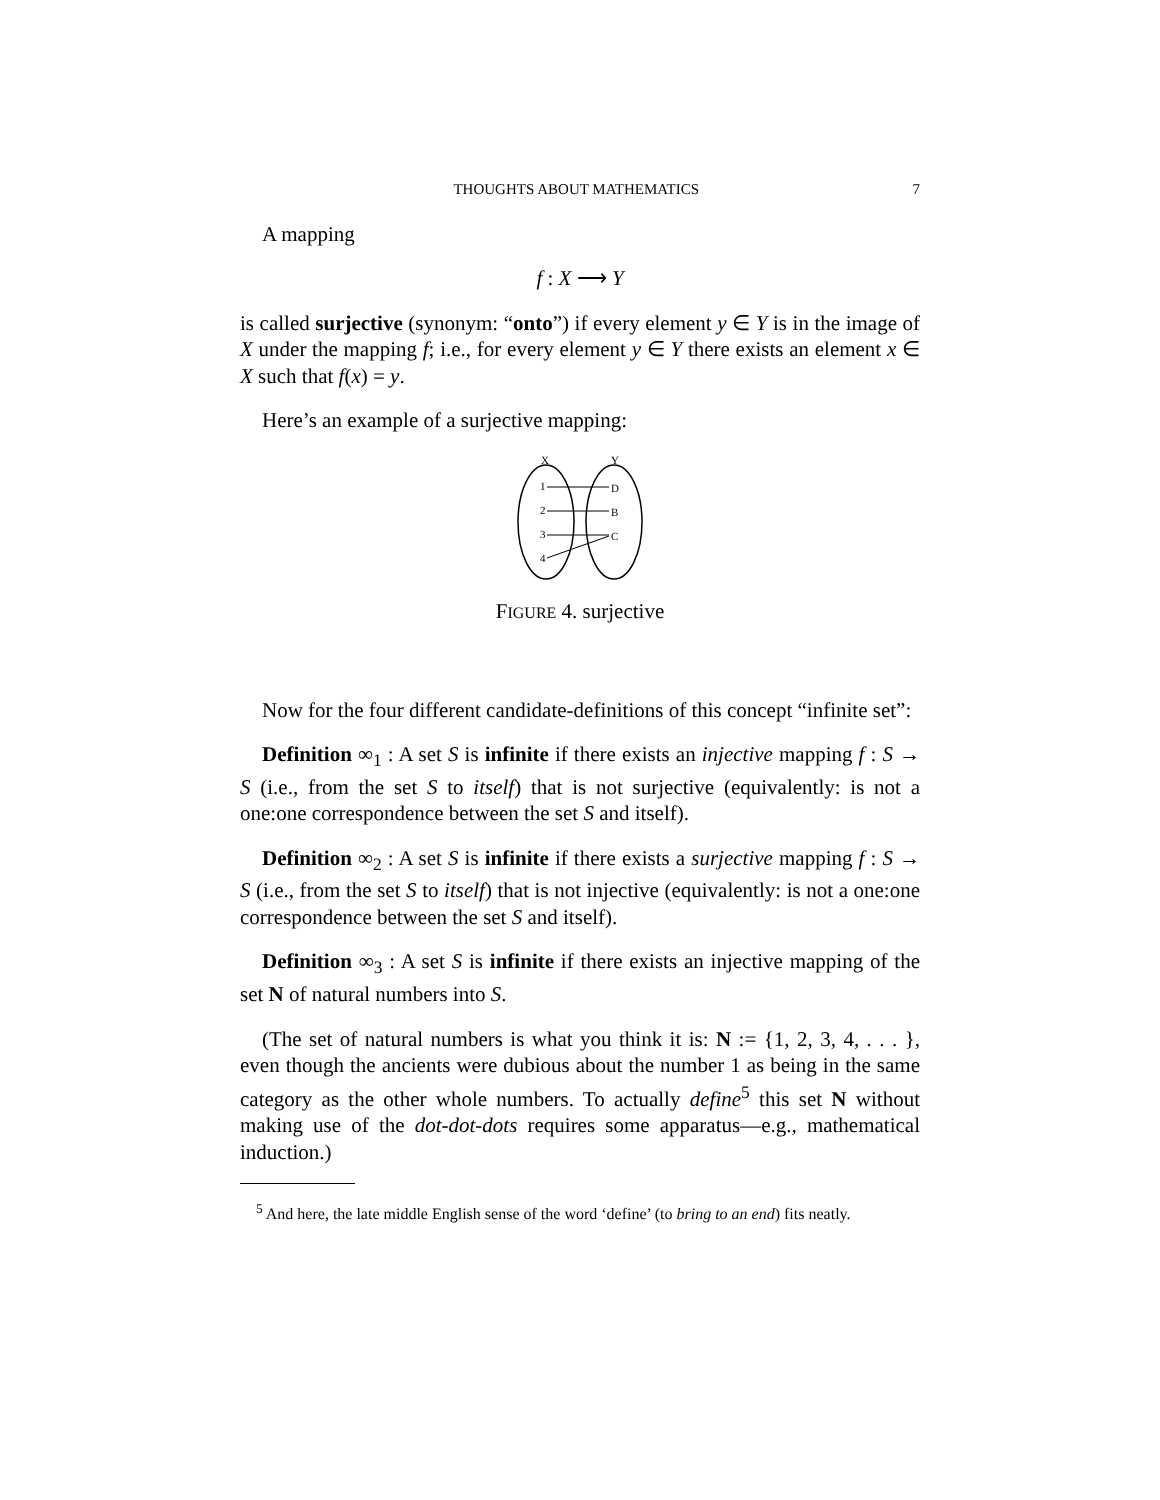THOUGHTS ABOUT MATHEMATICS 7
A mapping
f : X ⟶ Y
is called surjective (synonym: “onto”) if every element y ∈ Y is in the image of X under the mapping f; i.e., for every element y ∈ Y there exists an element x ∈ X such that f(x) = y.
Here’s an example of a surjective mapping:
X
Y
1
2
3
4
D
B
C
FIGURE 4. surjective
Now for the four different candidate-definitions of this concept “infinite set”:
Definition ∞<sub>1</sub> : A set S is infinite if there exists an injective mapping f : S → S (i.e., from the set S to itself) that is not surjective (equivalently: is not a one:one correspondence between the set S and itself).
Definition ∞<sub>2</sub> : A set S is infinite if there exists a surjective mapping f : S → S (i.e., from the set S to itself) that is not injective (equivalently: is not a one:one correspondence between the set S and itself).
Definition ∞<sub>3</sub> : A set S is infinite if there exists an injective mapping of the set N of natural numbers into S.
(The set of natural numbers is what you think it is: N := {1, 2, 3, 4, . . . }, even though the ancients were dubious about the number 1 as being in the same category as the other whole numbers. To actually define<sup>5</sup> this set N without making use of the dot-dot-dots requires some apparatus—e.g., mathematical induction.)
<sup>5</sup> And here, the late middle English sense of the word ‘define’ (to bring to an end) fits neatly.